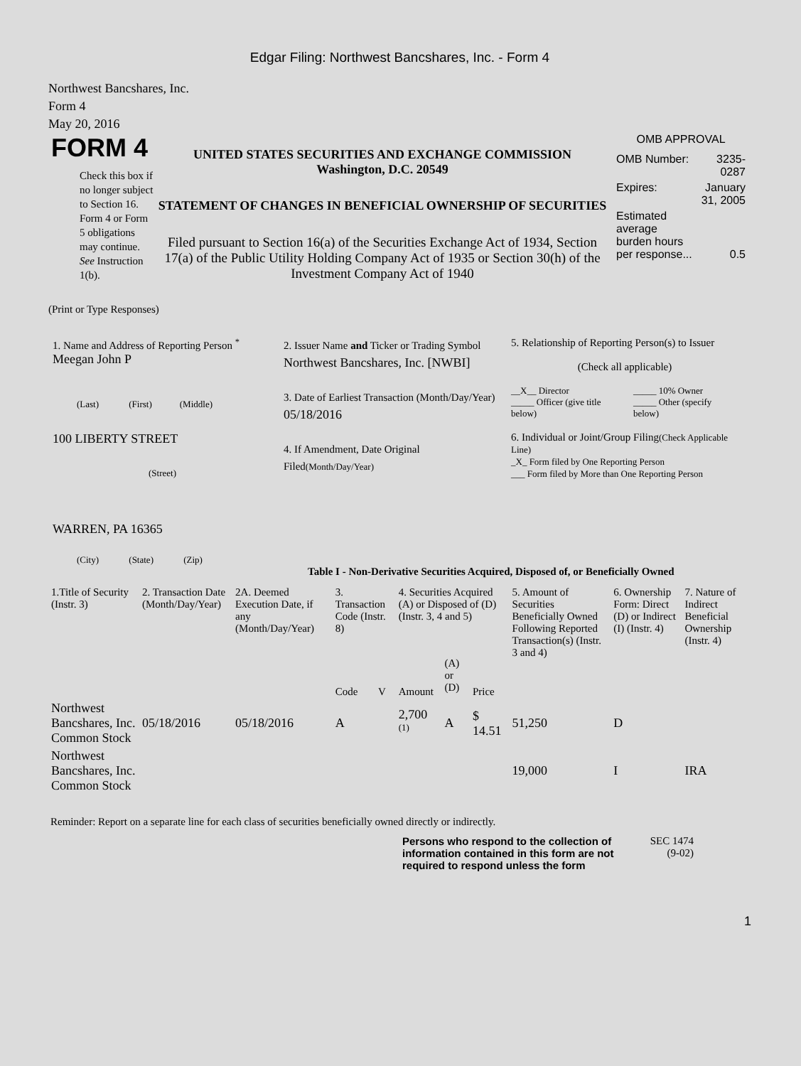Edgar Filing: Northwest Bancshares, Inc. - Form 4
Northwest Bancshares, Inc.
Form 4
May 20, 2016
FORM 4
Check this box if no longer subject to Section 16. Form 4 or Form 5 obligations may continue. See Instruction 1(b).
UNITED STATES SECURITIES AND EXCHANGE COMMISSION
Washington, D.C. 20549
STATEMENT OF CHANGES IN BENEFICIAL OWNERSHIP OF SECURITIES
Filed pursuant to Section 16(a) of the Securities Exchange Act of 1934, Section 17(a) of the Public Utility Holding Company Act of 1935 or Section 30(h) of the Investment Company Act of 1940
OMB APPROVAL
| OMB Number: | 3235-0287 |
| Expires: | January 31, 2005 |
| Estimated average burden hours per response... | 0.5 |
(Print or Type Responses)
1. Name and Address of Reporting Person <sup>*</sup>
Meegan John P
(Last) (First) (Middle)
100 LIBERTY STREET
(Street)
WARREN, PA 16365
(City) (State) (Zip)
2. Issuer Name and Ticker or Trading Symbol
Northwest Bancshares, Inc. [NWBI]
3. Date of Earliest Transaction (Month/Day/Year)
05/18/2016
4. If Amendment, Date Original Filed(Month/Day/Year)
5. Relationship of Reporting Person(s) to Issuer
(Check all applicable)
| __X__ Director | _____ 10% Owner |
| _____ Officer (give title below) | _____ Other (specify below) |
6. Individual or Joint/Group Filing(Check Applicable Line)
_X_ Form filed by One Reporting Person
___ Form filed by More than One Reporting Person
Table I - Non-Derivative Securities Acquired, Disposed of, or Beneficially Owned
| 1.Title of Security (Instr. 3) | 2. Transaction Date (Month/Day/Year) | 2A. Deemed Execution Date, if any (Month/Day/Year) | 3. Transaction Code (Instr. 8) | | 4. Securities Acquired (A) or Disposed of (D) (Instr. 3, 4 and 5) | | | 5. Amount of Securities Beneficially Owned Following Reported Transaction(s) (Instr. 3 and 4) | 6. Ownership Form: Direct (D) or Indirect (I) (Instr. 4) | 7. Nature of Indirect Beneficial Ownership (Instr. 4) |
| --- | --- | --- | --- | --- | --- | --- | --- | --- | --- | --- |
| | | | Code | V | Amount | (A) or (D) | Price | | | |
| Northwest Bancshares, Inc. Common Stock | 05/18/2016 | 05/18/2016 | A | | 2,700 <sup>(1)</sup> | A | $ 14.51 | 51,250 | D | |
| Northwest Bancshares, Inc. Common Stock | | | | | | | | 19,000 | I | IRA |
Reminder: Report on a separate line for each class of securities beneficially owned directly or indirectly.
Persons who respond to the collection of information contained in this form are not required to respond unless the form
SEC 1474 (9-02)
1